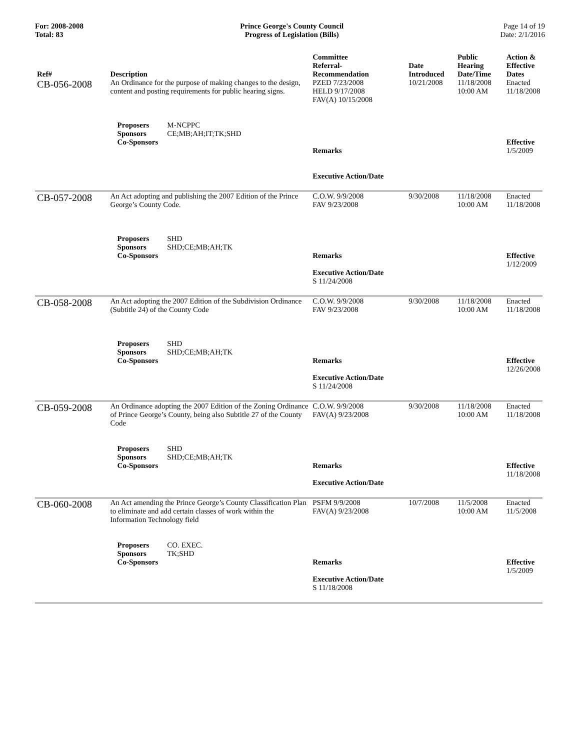For: 2008-2008
Total: 83
Prince George's County Council
Progress of Legislation (Bills)
Page 14 of 19
Date: 2/1/2016
| Ref# | Description | Committee Referral- Recommendation | Date Introduced | Public Hearing Date/Time | Action & Effective Dates |
| --- | --- | --- | --- | --- | --- |
| CB-056-2008 | An Ordinance for the purpose of making changes to the design, content and posting requirements for public hearing signs. Proposers M-NCPPC Sponsors CE;MB;AH;IT;TK;SHD Co-Sponsors | PZED 7/23/2008 HELD 9/17/2008 FAV(A) 10/15/2008 Remarks Executive Action/Date | 10/21/2008 | 11/18/2008 10:00 AM | Enacted 11/18/2008 Effective 1/5/2009 |
| CB-057-2008 | An Act adopting and publishing the 2007 Edition of the Prince George’s County Code. Proposers SHD Sponsors SHD;CE;MB;AH;TK Co-Sponsors | C.O.W. 9/9/2008 FAV 9/23/2008 Remarks Executive Action/Date S 11/24/2008 | 9/30/2008 | 11/18/2008 10:00 AM | Enacted 11/18/2008 Effective 1/12/2009 |
| CB-058-2008 | An Act adopting the 2007 Edition of the Subdivision Ordinance (Subtitle 24) of the County Code Proposers SHD Sponsors SHD;CE;MB;AH;TK Co-Sponsors | C.O.W. 9/9/2008 FAV 9/23/2008 Remarks Executive Action/Date S 11/24/2008 | 9/30/2008 | 11/18/2008 10:00 AM | Enacted 11/18/2008 Effective 12/26/2008 |
| CB-059-2008 | An Ordinance adopting the 2007 Edition of the Zoning Ordinance of Prince George’s County, being also Subtitle 27 of the County Code Proposers SHD Sponsors SHD;CE;MB;AH;TK Co-Sponsors | C.O.W. 9/9/2008 FAV(A) 9/23/2008 Remarks Executive Action/Date | 9/30/2008 | 11/18/2008 10:00 AM | Enacted 11/18/2008 Effective 11/18/2008 |
| CB-060-2008 | An Act amending the Prince George’s County Classification Plan to eliminate and add certain classes of work within the Information Technology field Proposers CO. EXEC. Sponsors TK;SHD Co-Sponsors | PSFM 9/9/2008 FAV(A) 9/23/2008 Remarks Executive Action/Date S 11/18/2008 | 10/7/2008 | 11/5/2008 10:00 AM | Enacted 11/5/2008 Effective 1/5/2009 |